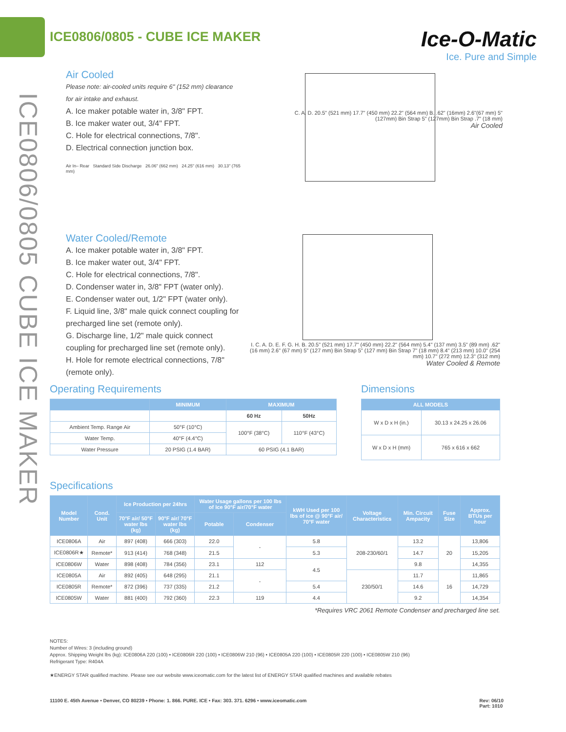ICE0806/0805 - CUBE ICE MAKER
Ice-O-Matic
Ice. Pure and Simple
ICE0806/0805 CUBE ICE MAKER
Air Cooled
Please note: air-cooled units require 6" (152 mm) clearance for air intake and exhaust.
A. Ice maker potable water in, 3/8" FPT.
B. Ice maker water out, 3/4" FPT.
C. Hole for electrical connections, 7/8".
D. Electrical connection junction box.
Air In– Rear Standard Side Discharge 26.06" (662 mm) 24.25" (616 mm) 30.13" (765 mm)
Water Cooled/Remote
A. Ice maker potable water in, 3/8" FPT.
B. Ice maker water out, 3/4" FPT.
C. Hole for electrical connections, 7/8".
D. Condenser water in, 3/8" FPT (water only).
E. Condenser water out, 1/2" FPT (water only).
F. Liquid line, 3/8" male quick connect coupling for precharged line set (remote only).
G. Discharge line, 1/2" male quick connect coupling for precharged line set (remote only).
H. Hole for remote electrical connections, 7/8" (remote only).
C. A. D. 20.5" (521 mm) 17.7" (450 mm) 22.2" (564 mm) B. .62" (16mm) 2.6"(67 mm) 5" (127mm) Bin Strap 5" (127mm) Bin Strap .7" (18 mm)
Air Cooled
I. C. A. D. E. F. G. H. B. 20.5" (521 mm) 17.7" (450 mm) 22.2" (564 mm) 5.4" (137 mm) 3.5" (89 mm) .62" (16 mm) 2.6" (67 mm) 5" (127 mm) Bin Strap 5" (127 mm) Bin Strap 7" (18 mm) 8.4" (213 mm) 10.0" (254 mm) 10.7" (272 mm) 12.3" (312 mm)
Water Cooled & Remote
Operating Requirements
| | MINIMUM | MAXIMUM | |
| --- | --- | --- | --- |
| | | 60 Hz | 50Hz |
| Ambient Temp. Range Air | 50°F (10°C) | 100°F (38°C) | 110°F (43°C) |
| Water Temp. | 40°F (4.4°C) | | |
| Water Pressure | 20 PSIG (1.4 BAR) | 60 PSIG (4.1 BAR) | |
Dimensions
| ALL MODELS | |
| --- | --- |
| W x D x H (in.) | 30.13 x 24.25 x 26.06 |
| W x D x H (mm) | 765 x 616 x 662 |
Specifications
| Model Number | Cond. Unit | Ice Production per 24hrs | | Water Usage gallons per 100 lbs of Ice 90°F air/70°F water | | kWH Used per 100 lbs of ice @ 90°F air/ 70°F water | Voltage Characteristics | Min. Circuit Ampacity | Fuse Size | Approx. BTUs per hour |
| --- | --- | --- | --- | --- | --- | --- | --- | --- | --- | --- |
| | | 70°F air/ 50°F water lbs (kg) | 90°F air/ 70°F water lbs (kg) | Potable | Condenser | | | | | |
| ICE0806A | Air | 897 (408) | 666 (303) | 22.0 | - | 5.8 | 208-230/60/1 | 13.2 | 20 | 13,806 |
| ICE0806R★ | Remote* | 913 (414) | 768 (348) | 21.5 | | 5.3 | | 14.7 | | 15,205 |
| ICE0806W | Water | 898 (408) | 784 (356) | 23.1 | 112 | 4.5 | | 9.8 | | 14,355 |
| ICE0805A | Air | 892 (405) | 648 (295) | 21.1 | - | | 230/50/1 | 11.7 | 16 | 11,865 |
| ICE0805R | Remote* | 872 (396) | 737 (335) | 21.2 | | 5.4 | | 14.6 | | 14,729 |
| ICE0805W | Water | 881 (400) | 792 (360) | 22.3 | 119 | 4.4 | | 9.2 | | 14,354 |
*Requires VRC 2061 Remote Condenser and precharged line set.
NOTES:
Number of Wires: 3 (including ground)
Approx. Shipping Weight lbs (kg): ICE0806A 220 (100) • ICE0806R 220 (100) • ICE0806W 210 (96) • ICE0805A 220 (100) • ICE0805R 220 (100) • ICE0805W 210 (96)
Refrigerant Type: R404A
★ENERGY STAR qualified machine. Please see our website www.iceomatic.com for the latest list of ENERGY STAR qualified machines and available rebates
11100 E. 45th Avenue • Denver, CO 80239 • Phone: 1. 866. PURE. ICE • Fax: 303. 371. 6296 • www.iceomatic.com Rev: 06/10
Part: 1010